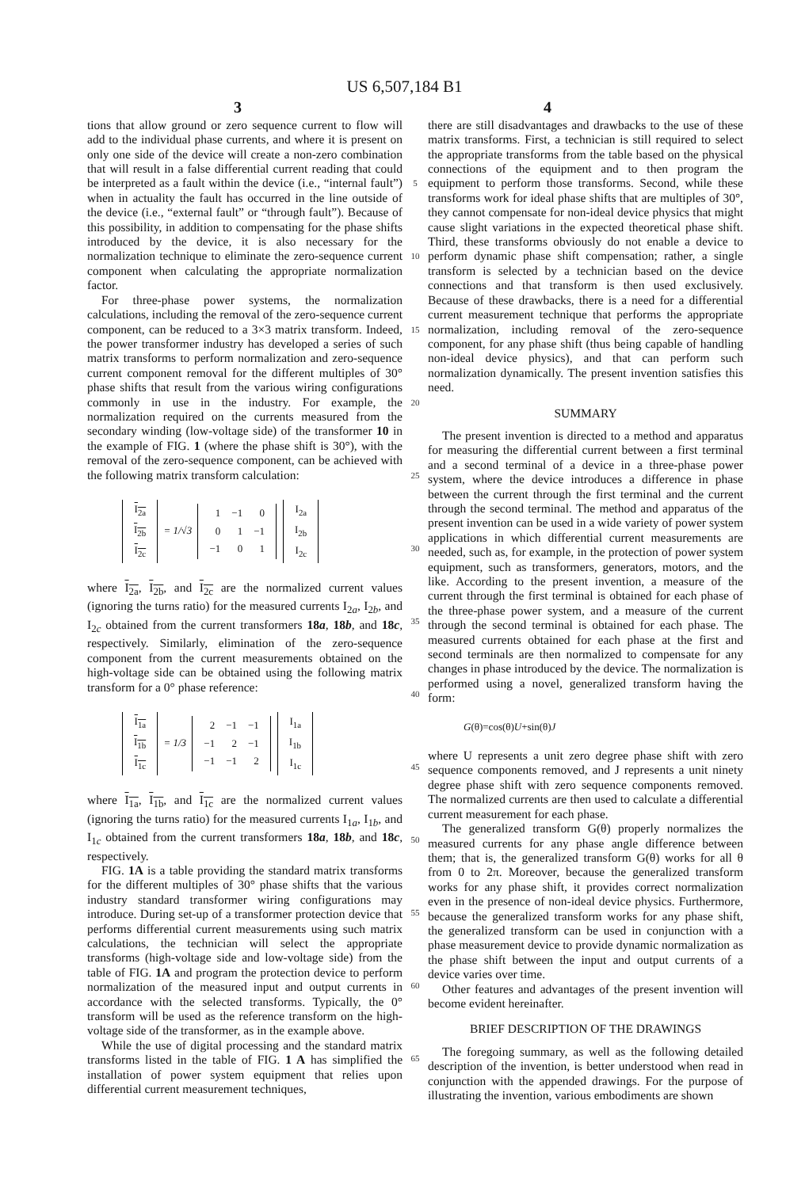US 6,507,184 B1
3 4
tions that allow ground or zero sequence current to flow will add to the individual phase currents, and where it is present on only one side of the device will create a non-zero combination that will result in a false differential current reading that could be interpreted as a fault within the device (i.e., “internal fault”) when in actuality the fault has occurred in the line outside of the device (i.e., “external fault” or “through fault”). Because of this possibility, in addition to compensating for the phase shifts introduced by the device, it is also necessary for the normalization technique to eliminate the zero-sequence current component when calculating the appropriate normalization factor.
For three-phase power systems, the normalization calculations, including the removal of the zero-sequence current component, can be reduced to a 3×3 matrix transform. Indeed, the power transformer industry has developed a series of such matrix transforms to perform normalization and zero-sequence current component removal for the different multiples of 30° phase shifts that result from the various wiring configurations commonly in use in the industry. For example, the normalization required on the currents measured from the secondary winding (low-voltage side) of the transformer 10 in the example of FIG. 1 (where the phase shift is 30°), with the removal of the zero-sequence component, can be achieved with the following matrix transform calculation:
| I<sub>2a</sub> |
| I<sub>2b</sub> |
| I<sub>2c</sub> |
= 1/√3
| 1 | −1 | 0 |
| 0 | 1 | −1 |
| −1 | 0 | 1 |
| I<sub>2a</sub> |
| I<sub>2b</sub> |
| I<sub>2c</sub> |
where I<sub>2a</sub>, I<sub>2b</sub>, and I<sub>2c</sub> are the normalized current values (ignoring the turns ratio) for the measured currents I<sub>2a</sub>, I<sub>2b</sub>, and I<sub>2c</sub> obtained from the current transformers 18a, 18b, and 18c, respectively. Similarly, elimination of the zero-sequence component from the current measurements obtained on the high-voltage side can be obtained using the following matrix transform for a 0° phase reference:
| I<sub>1a</sub> |
| I<sub>1b</sub> |
| I<sub>1c</sub> |
= 1/3
| 2 | −1 | −1 |
| −1 | 2 | −1 |
| −1 | −1 | 2 |
| I<sub>1a</sub> |
| I<sub>1b</sub> |
| I<sub>1c</sub> |
where I<sub>1a</sub>, I<sub>1b</sub>, and I<sub>1c</sub> are the normalized current values (ignoring the turns ratio) for the measured currents I<sub>1a</sub>, I<sub>1b</sub>, and I<sub>1c</sub> obtained from the current transformers 18a, 18b, and 18c, respectively.
FIG. 1A is a table providing the standard matrix transforms for the different multiples of 30° phase shifts that the various industry standard transformer wiring configurations may introduce. During set-up of a transformer protection device that performs differential current measurements using such matrix calculations, the technician will select the appropriate transforms (high-voltage side and low-voltage side) from the table of FIG. 1A and program the protection device to perform normalization of the measured input and output currents in accordance with the selected transforms. Typically, the 0° transform will be used as the reference transform on the high-voltage side of the transformer, as in the example above.
While the use of digital processing and the standard matrix transforms listed in the table of FIG. 1 A has simplified the installation of power system equipment that relies upon differential current measurement techniques,
5
10
15
20
25
30
35
40
45
50
55
60
65
there are still disadvantages and drawbacks to the use of these matrix transforms. First, a technician is still required to select the appropriate transforms from the table based on the physical connections of the equipment and to then program the equipment to perform those transforms. Second, while these transforms work for ideal phase shifts that are multiples of 30°, they cannot compensate for non-ideal device physics that might cause slight variations in the expected theoretical phase shift. Third, these transforms obviously do not enable a device to perform dynamic phase shift compensation; rather, a single transform is selected by a technician based on the device connections and that transform is then used exclusively. Because of these drawbacks, there is a need for a differential current measurement technique that performs the appropriate normalization, including removal of the zero-sequence component, for any phase shift (thus being capable of handling non-ideal device physics), and that can perform such normalization dynamically. The present invention satisfies this need.
SUMMARY
The present invention is directed to a method and apparatus for measuring the differential current between a first terminal and a second terminal of a device in a three-phase power system, where the device introduces a difference in phase between the current through the first terminal and the current through the second terminal. The method and apparatus of the present invention can be used in a wide variety of power system applications in which differential current measurements are needed, such as, for example, in the protection of power system equipment, such as transformers, generators, motors, and the like. According to the present invention, a measure of the current through the first terminal is obtained for each phase of the three-phase power system, and a measure of the current through the second terminal is obtained for each phase. The measured currents obtained for each phase at the first and second terminals are then normalized to compensate for any changes in phase introduced by the device. The normalization is performed using a novel, generalized transform having the form:
G(θ)=cos(θ)U+sin(θ)J
where U represents a unit zero degree phase shift with zero sequence components removed, and J represents a unit ninety degree phase shift with zero sequence components removed. The normalized currents are then used to calculate a differential current measurement for each phase.
The generalized transform G(θ) properly normalizes the measured currents for any phase angle difference between them; that is, the generalized transform G(θ) works for all θ from 0 to 2π. Moreover, because the generalized transform works for any phase shift, it provides correct normalization even in the presence of non-ideal device physics. Furthermore, because the generalized transform works for any phase shift, the generalized transform can be used in conjunction with a phase measurement device to provide dynamic normalization as the phase shift between the input and output currents of a device varies over time.
Other features and advantages of the present invention will become evident hereinafter.
BRIEF DESCRIPTION OF THE DRAWINGS
The foregoing summary, as well as the following detailed description of the invention, is better understood when read in conjunction with the appended drawings. For the purpose of illustrating the invention, various embodiments are shown